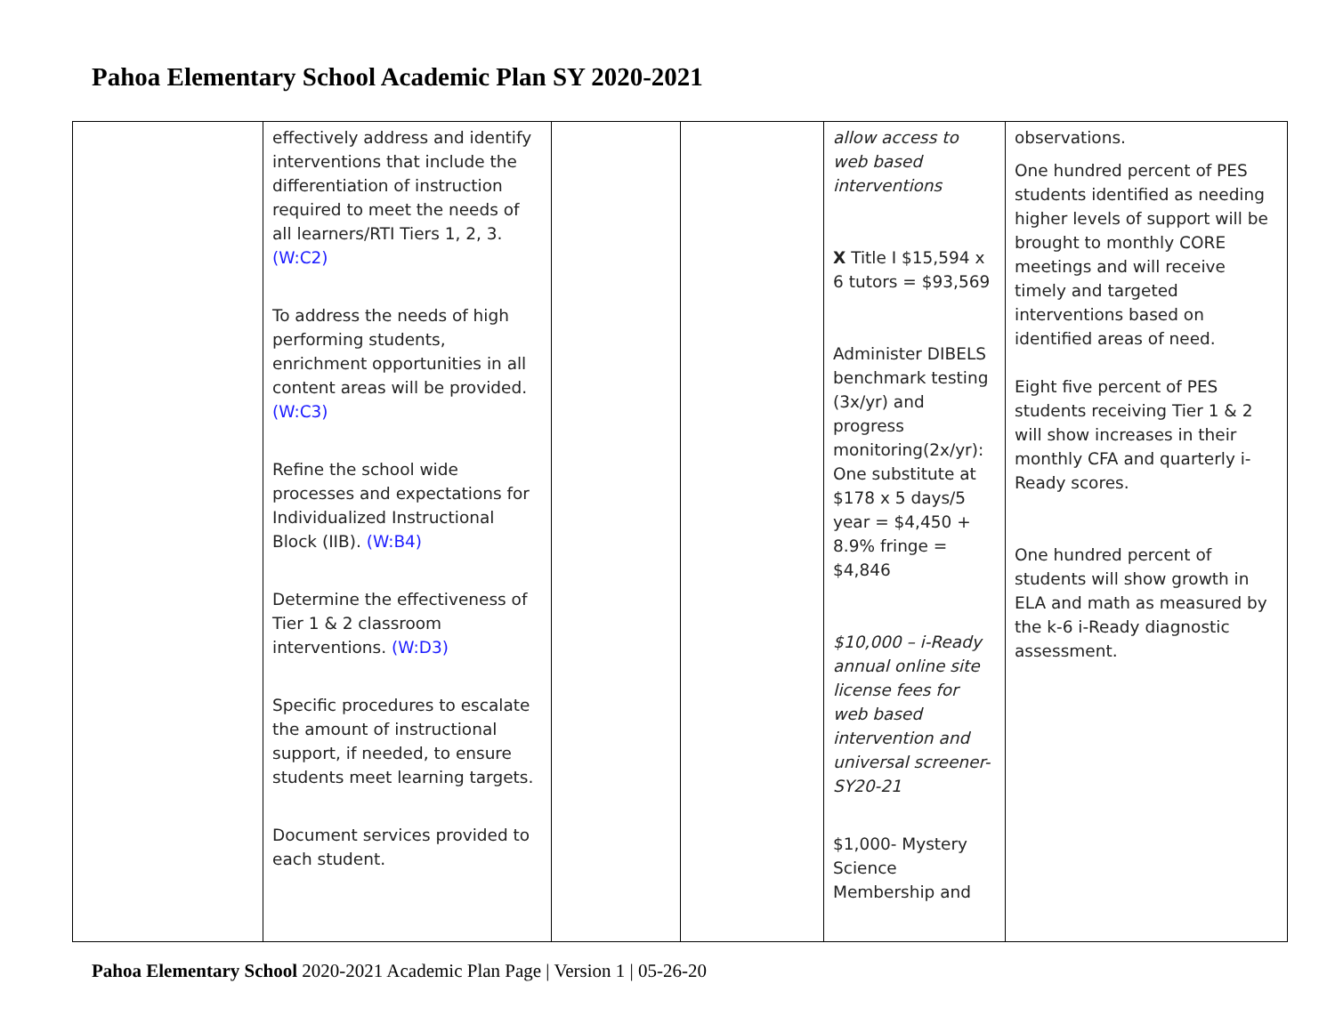Pahoa Elementary School Academic Plan SY 2020-2021
| | effectively address and identify interventions that include the differentiation of instruction required to meet the needs of all learners/RTI Tiers 1, 2, 3. (W:C2) To address the needs of high performing students, enrichment opportunities in all content areas will be provided. (W:C3) Refine the school wide processes and expectations for Individualized Instructional Block (IIB). (W:B4) Determine the effectiveness of Tier 1 & 2 classroom interventions. (W:D3) Specific procedures to escalate the amount of instructional support, if needed, to ensure students meet learning targets. Document services provided to each student. | | | allow access to web based interventions X Title I $15,594 x 6 tutors = $93,569 Administer DIBELS benchmark testing (3x/yr) and progress monitoring(2x/yr): One substitute at $178 x 5 days/5 year = $4,450 + 8.9% fringe = $4,846 $10,000 – i-Ready annual online site license fees for web based intervention and universal screener-SY20-21 $1,000- Mystery Science Membership and | observations. One hundred percent of PES students identified as needing higher levels of support will be brought to monthly CORE meetings and will receive timely and targeted interventions based on identified areas of need. Eight five percent of PES students receiving Tier 1 & 2 will show increases in their monthly CFA and quarterly i-Ready scores. One hundred percent of students will show growth in ELA and math as measured by the k-6 i-Ready diagnostic assessment. |
Pahoa Elementary School 2020-2021 Academic Plan Page | Version 1 | 05-26-20